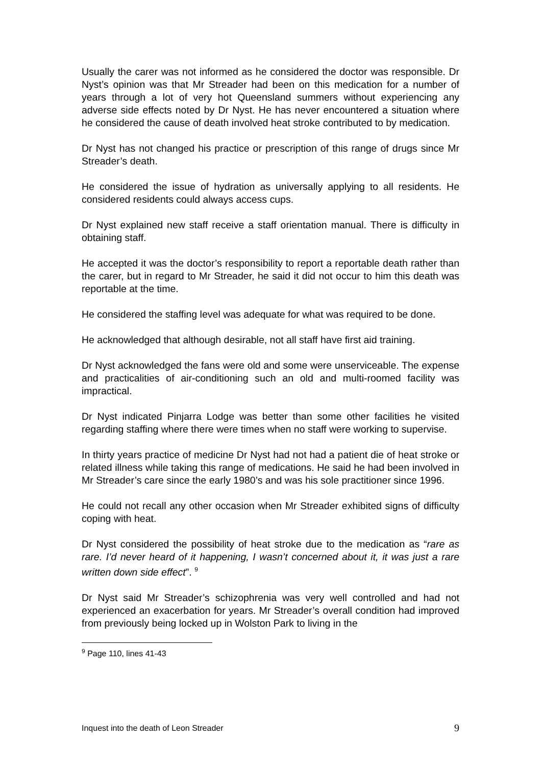Usually the carer was not informed as he considered the doctor was responsible. Dr Nyst’s opinion was that Mr Streader had been on this medication for a number of years through a lot of very hot Queensland summers without experiencing any adverse side effects noted by Dr Nyst. He has never encountered a situation where he considered the cause of death involved heat stroke contributed to by medication.
Dr Nyst has not changed his practice or prescription of this range of drugs since Mr Streader’s death.
He considered the issue of hydration as universally applying to all residents. He considered residents could always access cups.
Dr Nyst explained new staff receive a staff orientation manual. There is difficulty in obtaining staff.
He accepted it was the doctor’s responsibility to report a reportable death rather than the carer, but in regard to Mr Streader, he said it did not occur to him this death was reportable at the time.
He considered the staffing level was adequate for what was required to be done.
He acknowledged that although desirable, not all staff have first aid training.
Dr Nyst acknowledged the fans were old and some were unserviceable. The expense and practicalities of air-conditioning such an old and multi-roomed facility was impractical.
Dr Nyst indicated Pinjarra Lodge was better than some other facilities he visited regarding staffing where there were times when no staff were working to supervise.
In thirty years practice of medicine Dr Nyst had not had a patient die of heat stroke or related illness while taking this range of medications. He said he had been involved in Mr Streader’s care since the early 1980’s and was his sole practitioner since 1996.
He could not recall any other occasion when Mr Streader exhibited signs of difficulty coping with heat.
Dr Nyst considered the possibility of heat stroke due to the medication as “rare as rare. I’d never heard of it happening, I wasn’t concerned about it, it was just a rare written down side effect”. <sup>9</sup>
Dr Nyst said Mr Streader’s schizophrenia was very well controlled and had not experienced an exacerbation for years. Mr Streader’s overall condition had improved from previously being locked up in Wolston Park to living in the
<sup>9</sup> Page 110, lines 41-43
Inquest into the death of Leon Streader 9